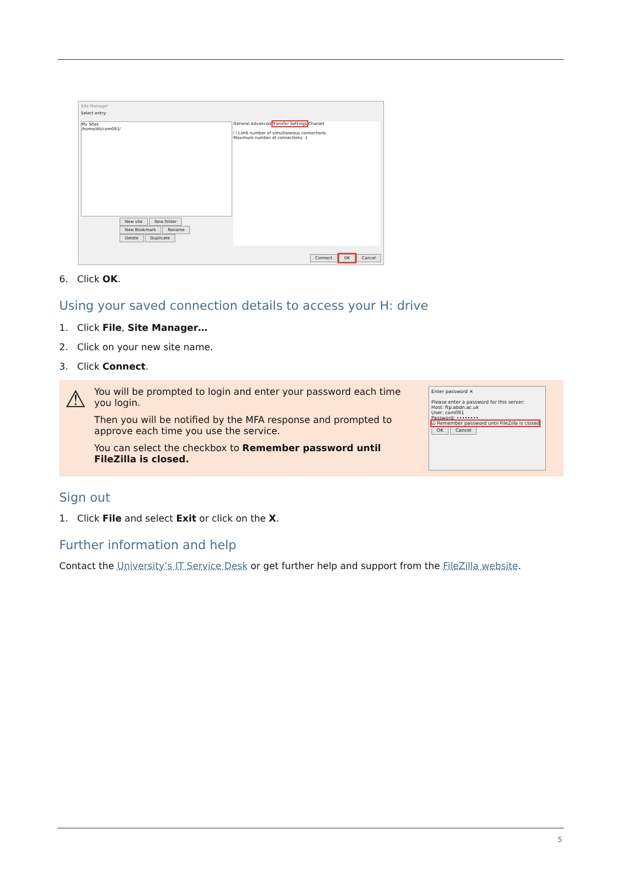Site Manager
Select entry:
My Sites
/home/dit/com091/
General Advanced Transfer Settings Charset
☐ Limit number of simultaneous connections
Maximum number of connections: 1
New site New folder
New Bookmark Rename
Delete Duplicate
Connect OK Cancel
6. Click OK.
Using your saved connection details to access your H: drive
1. Click File, Site Manager…
2. Click on your new site name.
3. Click Connect.
⚠
You will be prompted to login and enter your password each time you login.
Then you will be notified by the MFA response and prompted to approve each time you use the service.
You can select the checkbox to Remember password until FileZilla is closed.
Enter password ✕
Please enter a password for this server:
Host: ftp.abdn.ac.uk
User: com091
Password: ••••••••
☑ Remember password until FileZilla is closed
OK Cancel
Sign out
1. Click File and select Exit or click on the X.
Further information and help
Contact the University’s IT Service Desk or get further help and support from the FileZilla website.
5